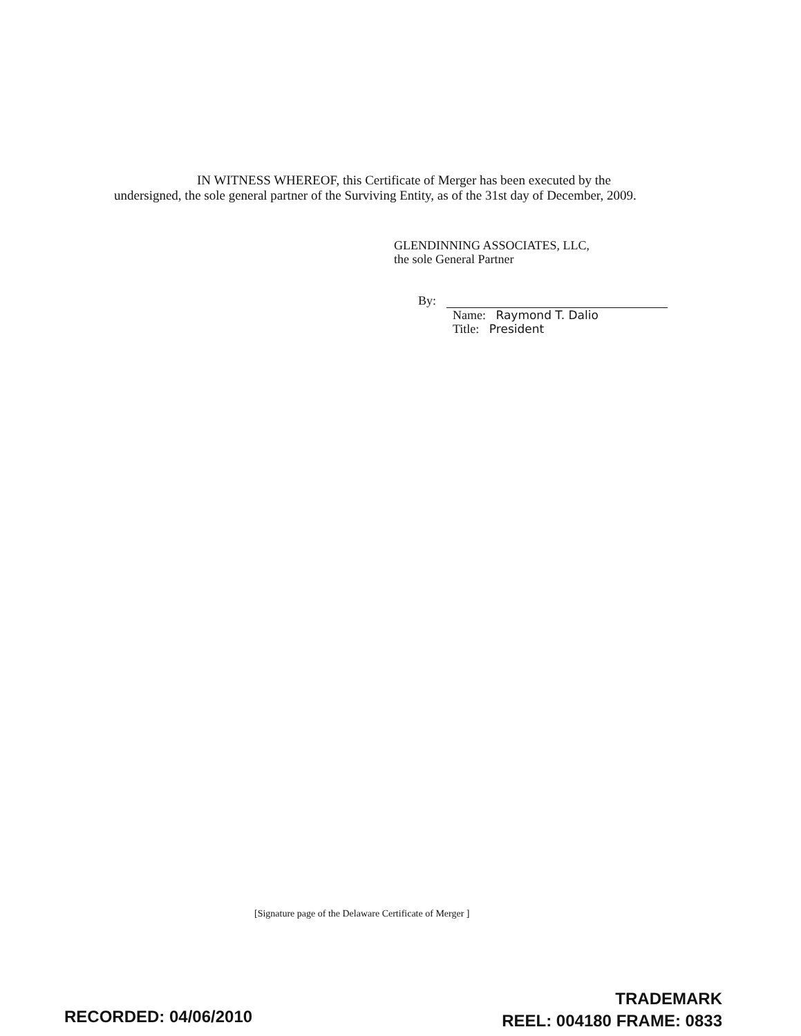IN WITNESS WHEREOF, this Certificate of Merger has been executed by the
undersigned, the sole general partner of the Surviving Entity, as of the 31st day of December, 2009.
GLENDINNING ASSOCIATES, LLC,
the sole General Partner
By:
Name: Raymond T. Dalio
Title: President
[Signature page of the Delaware Certificate of Merger ]
RECORDED: 04/06/2010
TRADEMARK
REEL: 004180 FRAME: 0833